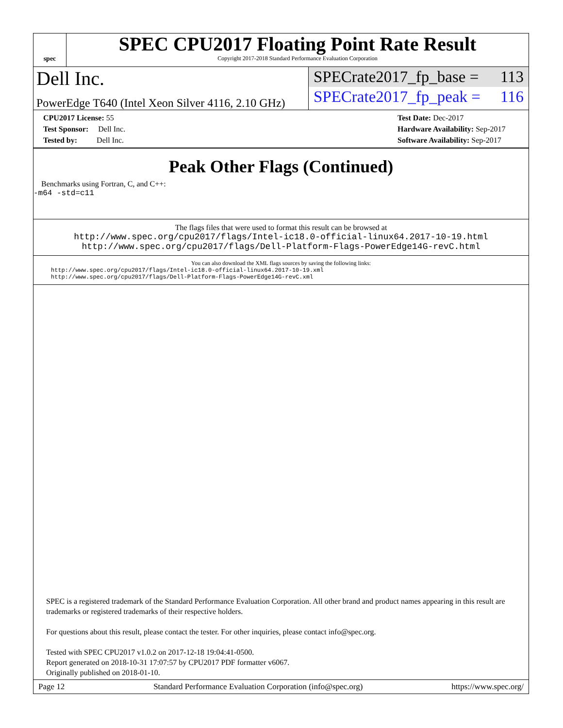spec
SPEC CPU2017 Floating Point Rate Result
Copyright 2017-2018 Standard Performance Evaluation Corporation
Dell Inc.
PowerEdge T640 (Intel Xeon Silver 4116, 2.10 GHz)
SPECrate2017_fp_base = 113
SPECrate2017_fp_peak = 116
CPU2017 License: 55
Test Sponsor: Dell Inc.
Tested by: Dell Inc.
Test Date: Dec-2017
Hardware Availability: Sep-2017
Software Availability: Sep-2017
Peak Other Flags (Continued)
Benchmarks using Fortran, C, and C++:
-m64 -std=c11
The flags files that were used to format this result can be browsed at
http://www.spec.org/cpu2017/flags/Intel-ic18.0-official-linux64.2017-10-19.html
http://www.spec.org/cpu2017/flags/Dell-Platform-Flags-PowerEdge14G-revC.html
You can also download the XML flags sources by saving the following links:
http://www.spec.org/cpu2017/flags/Intel-ic18.0-official-linux64.2017-10-19.xml
http://www.spec.org/cpu2017/flags/Dell-Platform-Flags-PowerEdge14G-revC.xml
SPEC is a registered trademark of the Standard Performance Evaluation Corporation. All other brand and product names appearing in this result are trademarks or registered trademarks of their respective holders.
For questions about this result, please contact the tester. For other inquiries, please contact info@spec.org.
Tested with SPEC CPU2017 v1.0.2 on 2017-12-18 19:04:41-0500.
Report generated on 2018-10-31 17:07:57 by CPU2017 PDF formatter v6067.
Originally published on 2018-01-10.
Page 12 Standard Performance Evaluation Corporation (info@spec.org) https://www.spec.org/